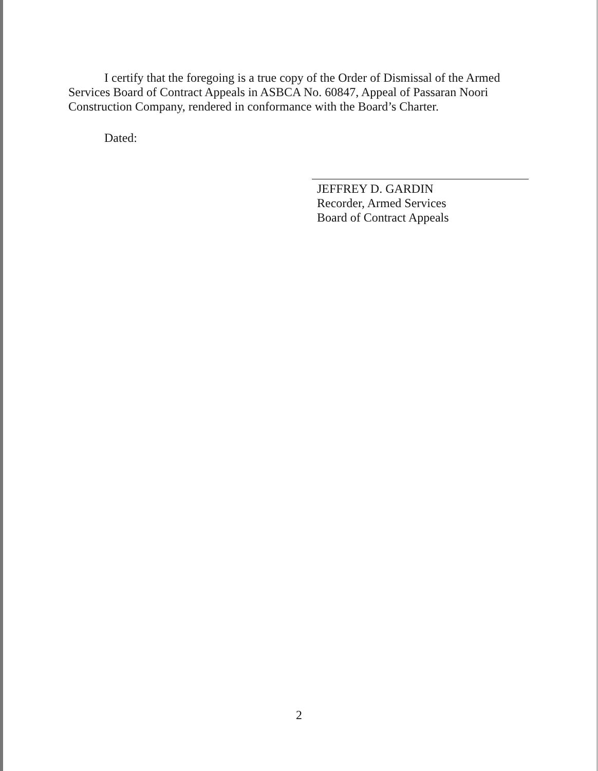I certify that the foregoing is a true copy of the Order of Dismissal of the Armed Services Board of Contract Appeals in ASBCA No. 60847, Appeal of Passaran Noori Construction Company, rendered in conformance with the Board’s Charter.
Dated:
JEFFREY D. GARDIN
Recorder, Armed Services
Board of Contract Appeals
2